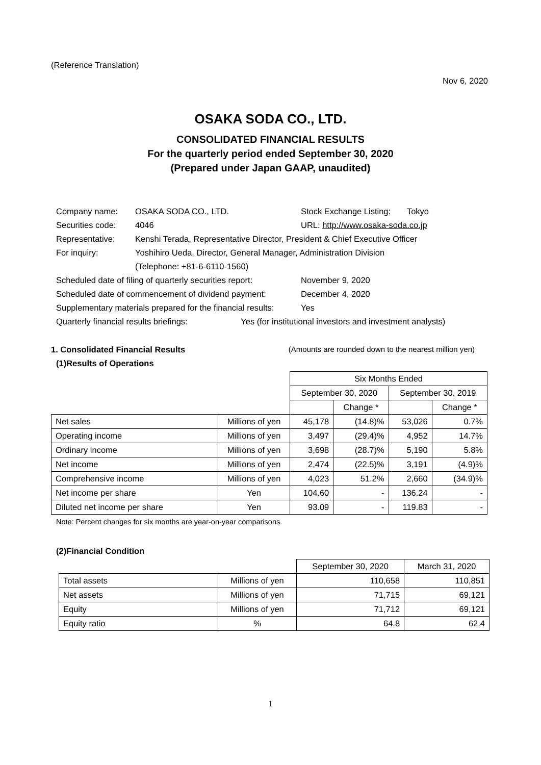(Reference Translation)
Nov 6, 2020
OSAKA SODA CO., LTD.
CONSOLIDATED FINANCIAL RESULTS
For the quarterly period ended September 30, 2020
(Prepared under Japan GAAP, unaudited)
| Company name: | OSAKA SODA CO., LTD. | Stock Exchange Listing: Tokyo |
| Securities code: | 4046 | URL: http://www.osaka-soda.co.jp |
| Representative: | Kenshi Terada, Representative Director, President & Chief Executive Officer | |
| For inquiry: | Yoshihiro Ueda, Director, General Manager, Administration Division | |
| | (Telephone: +81-6-6110-1560) | |
| Scheduled date of filing of quarterly securities report: | | November 9, 2020 |
| Scheduled date of commencement of dividend payment: | | December 4, 2020 |
| Supplementary materials prepared for the financial results: | | Yes |
| Quarterly financial results briefings: Yes (for institutional investors and investment analysts) | | |
1. Consolidated Financial Results (Amounts are rounded down to the nearest million yen)
(1)Results of Operations
| | | Six Months Ended | | | |
| | | September 30, 2020 | | September 30, 2019 | |
| | | | Change * | | Change * |
| Net sales | Millions of yen | 45,178 | (14.8)% | 53,026 | 0.7% |
| Operating income | Millions of yen | 3,497 | (29.4)% | 4,952 | 14.7% |
| Ordinary income | Millions of yen | 3,698 | (28.7)% | 5,190 | 5.8% |
| Net income | Millions of yen | 2,474 | (22.5)% | 3,191 | (4.9)% |
| Comprehensive income | Millions of yen | 4,023 | 51.2% | 2,660 | (34.9)% |
| Net income per share | Yen | 104.60 | - | 136.24 | - |
| Diluted net income per share | Yen | 93.09 | - | 119.83 | - |
Note: Percent changes for six months are year-on-year comparisons.
(2)Financial Condition
| | | September 30, 2020 | March 31, 2020 |
| Total assets | Millions of yen | 110,658 | 110,851 |
| Net assets | Millions of yen | 71,715 | 69,121 |
| Equity | Millions of yen | 71,712 | 69,121 |
| Equity ratio | % | 64.8 | 62.4 |
1